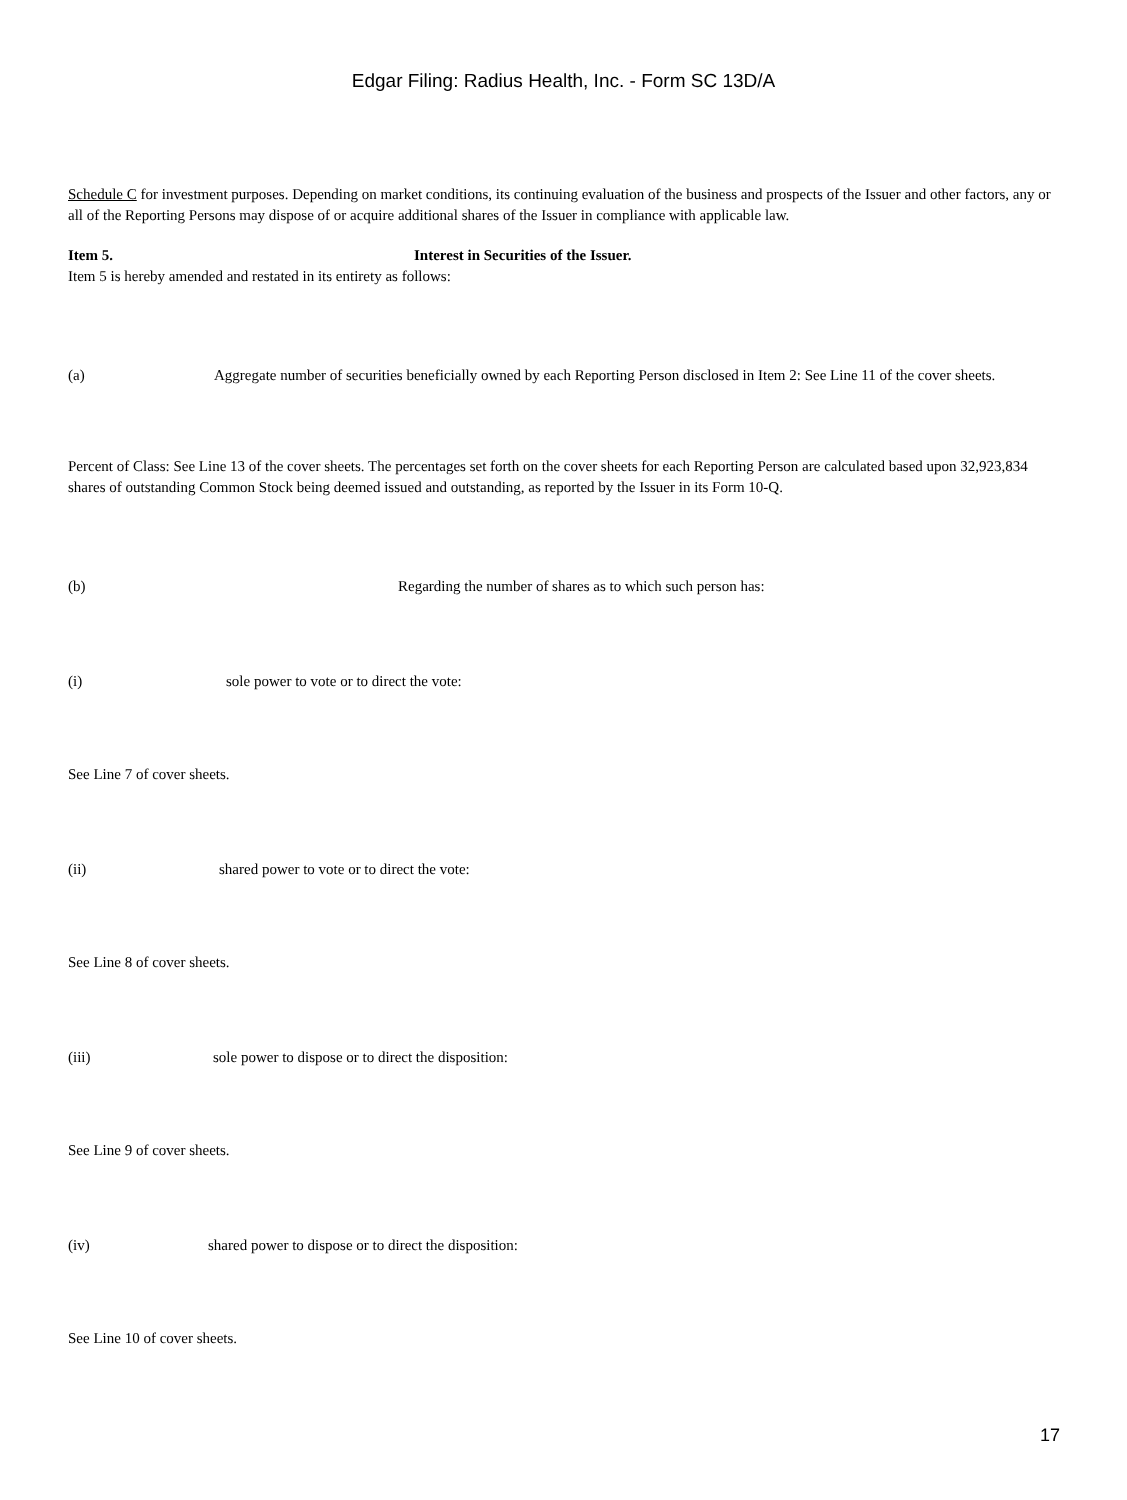Edgar Filing: Radius Health, Inc. - Form SC 13D/A
Schedule C for investment purposes. Depending on market conditions, its continuing evaluation of the business and prospects of the Issuer and other factors, any or all of the Reporting Persons may dispose of or acquire additional shares of the Issuer in compliance with applicable law.
Item 5. Interest in Securities of the Issuer.
Item 5 is hereby amended and restated in its entirety as follows:
(a) Aggregate number of securities beneficially owned by each Reporting Person disclosed in Item 2: See Line 11 of the cover sheets.
Percent of Class: See Line 13 of the cover sheets. The percentages set forth on the cover sheets for each Reporting Person are calculated based upon 32,923,834 shares of outstanding Common Stock being deemed issued and outstanding, as reported by the Issuer in its Form 10-Q.
(b) Regarding the number of shares as to which such person has:
(i) sole power to vote or to direct the vote:
See Line 7 of cover sheets.
(ii) shared power to vote or to direct the vote:
See Line 8 of cover sheets.
(iii) sole power to dispose or to direct the disposition:
See Line 9 of cover sheets.
(iv) shared power to dispose or to direct the disposition:
See Line 10 of cover sheets.
17